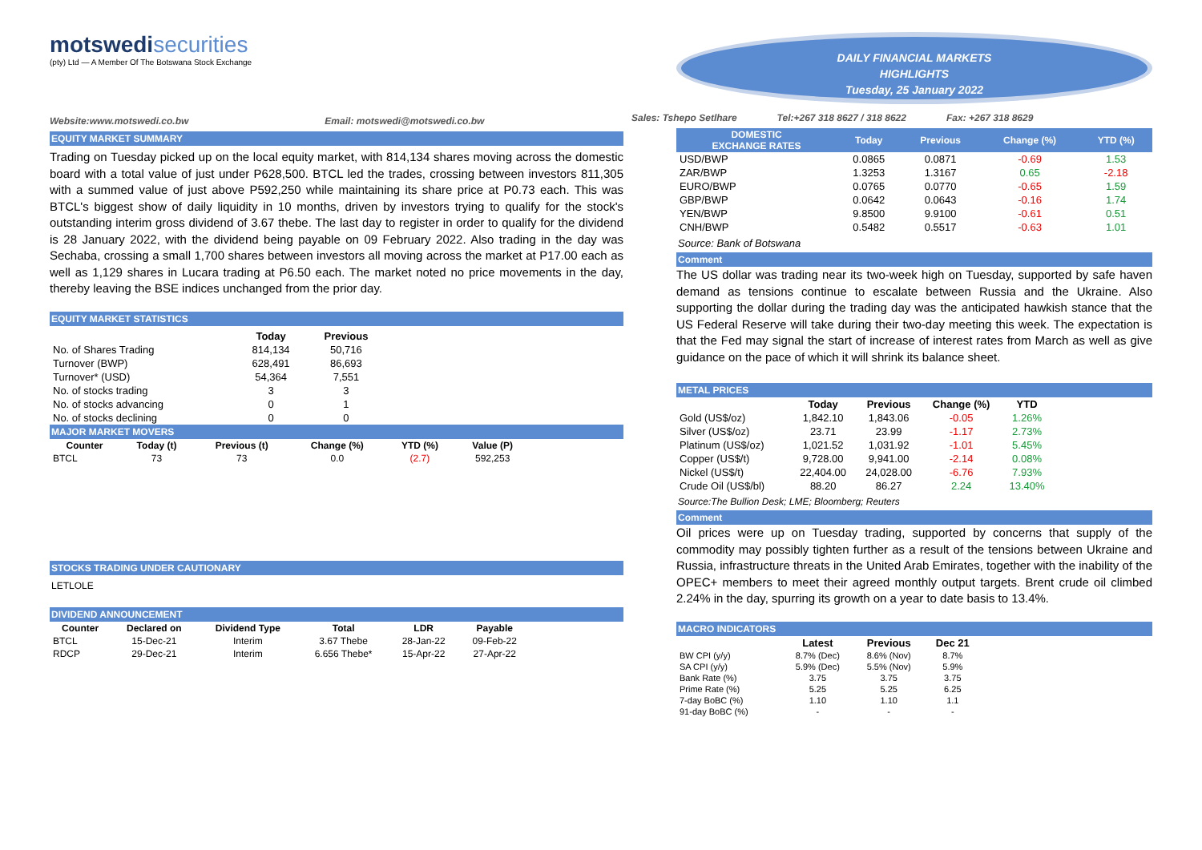motswedi securities
(pty) Ltd — A Member Of The Botswana Stock Exchange
Website:www.motswedi.co.bw Email: motswedi@motswedi.co.bw
EQUITY MARKET SUMMARY
Trading on Tuesday picked up on the local equity market, with 814,134 shares moving across the domestic board with a total value of just under P628,500. BTCL led the trades, crossing between investors 811,305 with a summed value of just above P592,250 while maintaining its share price at P0.73 each. This was BTCL's biggest show of daily liquidity in 10 months, driven by investors trying to qualify for the stock's outstanding interim gross dividend of 3.67 thebe. The last day to register in order to qualify for the dividend is 28 January 2022, with the dividend being payable on 09 February 2022. Also trading in the day was Sechaba, crossing a small 1,700 shares between investors all moving across the market at P17.00 each as well as 1,129 shares in Lucara trading at P6.50 each. The market noted no price movements in the day, thereby leaving the BSE indices unchanged from the prior day.
EQUITY MARKET STATISTICS
| | Today | Previous |
| No. of Shares Trading | 814,134 | 50,716 |
| Turnover (BWP) | 628,491 | 86,693 |
| Turnover* (USD) | 54,364 | 7,551 |
| No. of stocks trading | 3 | 3 |
| No. of stocks advancing | 0 | 1 |
| No. of stocks declining | 0 | 0 |
MAJOR MARKET MOVERS
| Counter | Today (t) | Previous (t) | Change (%) | YTD (%) | Value (P) |
| --- | --- | --- | --- | --- | --- |
| BTCL | 73 | 73 | 0.0 | (2.7) | 592,253 |
STOCKS TRADING UNDER CAUTIONARY
LETLOLE
DIVIDEND ANNOUNCEMENT
| Counter | Declared on | Dividend Type | Total | LDR | Payable |
| --- | --- | --- | --- | --- | --- |
| BTCL | 15-Dec-21 | Interim | 3.67 Thebe | 28-Jan-22 | 09-Feb-22 |
| RDCP | 29-Dec-21 | Interim | 6.656 Thebe* | 15-Apr-22 | 27-Apr-22 |
DAILY FINANCIAL MARKETS
HIGHLIGHTS
Tuesday, 25 January 2022
Sales: Tshepo Setlhare Tel:+267 318 8627 / 318 8622 Fax: +267 318 8629
| DOMESTIC EXCHANGE RATES | Today | Previous | Change (%) | YTD (%) |
| --- | --- | --- | --- | --- |
| USD/BWP | 0.0865 | 0.0871 | -0.69 | 1.53 |
| ZAR/BWP | 1.3253 | 1.3167 | 0.65 | -2.18 |
| EURO/BWP | 0.0765 | 0.0770 | -0.65 | 1.59 |
| GBP/BWP | 0.0642 | 0.0643 | -0.16 | 1.74 |
| YEN/BWP | 9.8500 | 9.9100 | -0.61 | 0.51 |
| CNH/BWP | 0.5482 | 0.5517 | -0.63 | 1.01 |
Source: Bank of Botswana
Comment
The US dollar was trading near its two-week high on Tuesday, supported by safe haven demand as tensions continue to escalate between Russia and the Ukraine. Also supporting the dollar during the trading day was the anticipated hawkish stance that the US Federal Reserve will take during their two-day meeting this week. The expectation is that the Fed may signal the start of increase of interest rates from March as well as give guidance on the pace of which it will shrink its balance sheet.
METAL PRICES
| | Today | Previous | Change (%) | YTD |
| Gold (US$/oz) | 1,842.10 | 1,843.06 | -0.05 | 1.26% |
| Silver (US$/oz) | 23.71 | 23.99 | -1.17 | 2.73% |
| Platinum (US$/oz) | 1,021.52 | 1,031.92 | -1.01 | 5.45% |
| Copper (US$/t) | 9,728.00 | 9,941.00 | -2.14 | 0.08% |
| Nickel (US$/t) | 22,404.00 | 24,028.00 | -6.76 | 7.93% |
| Crude Oil (US$/bl) | 88.20 | 86.27 | 2.24 | 13.40% |
Source:The Bullion Desk; LME; Bloomberg; Reuters
Comment
Oil prices were up on Tuesday trading, supported by concerns that supply of the commodity may possibly tighten further as a result of the tensions between Ukraine and Russia, infrastructure threats in the United Arab Emirates, together with the inability of the OPEC+ members to meet their agreed monthly output targets. Brent crude oil climbed 2.24% in the day, spurring its growth on a year to date basis to 13.4%.
MACRO INDICATORS
| | Latest | Previous | Dec 21 |
| BW CPI (y/y) | 8.7% (Dec) | 8.6% (Nov) | 8.7% |
| SA CPI (y/y) | 5.9% (Dec) | 5.5% (Nov) | 5.9% |
| Bank Rate (%) | 3.75 | 3.75 | 3.75 |
| Prime Rate (%) | 5.25 | 5.25 | 6.25 |
| 7-day BoBC (%) | 1.10 | 1.10 | 1.1 |
| 91-day BoBC (%) | - | - | - |